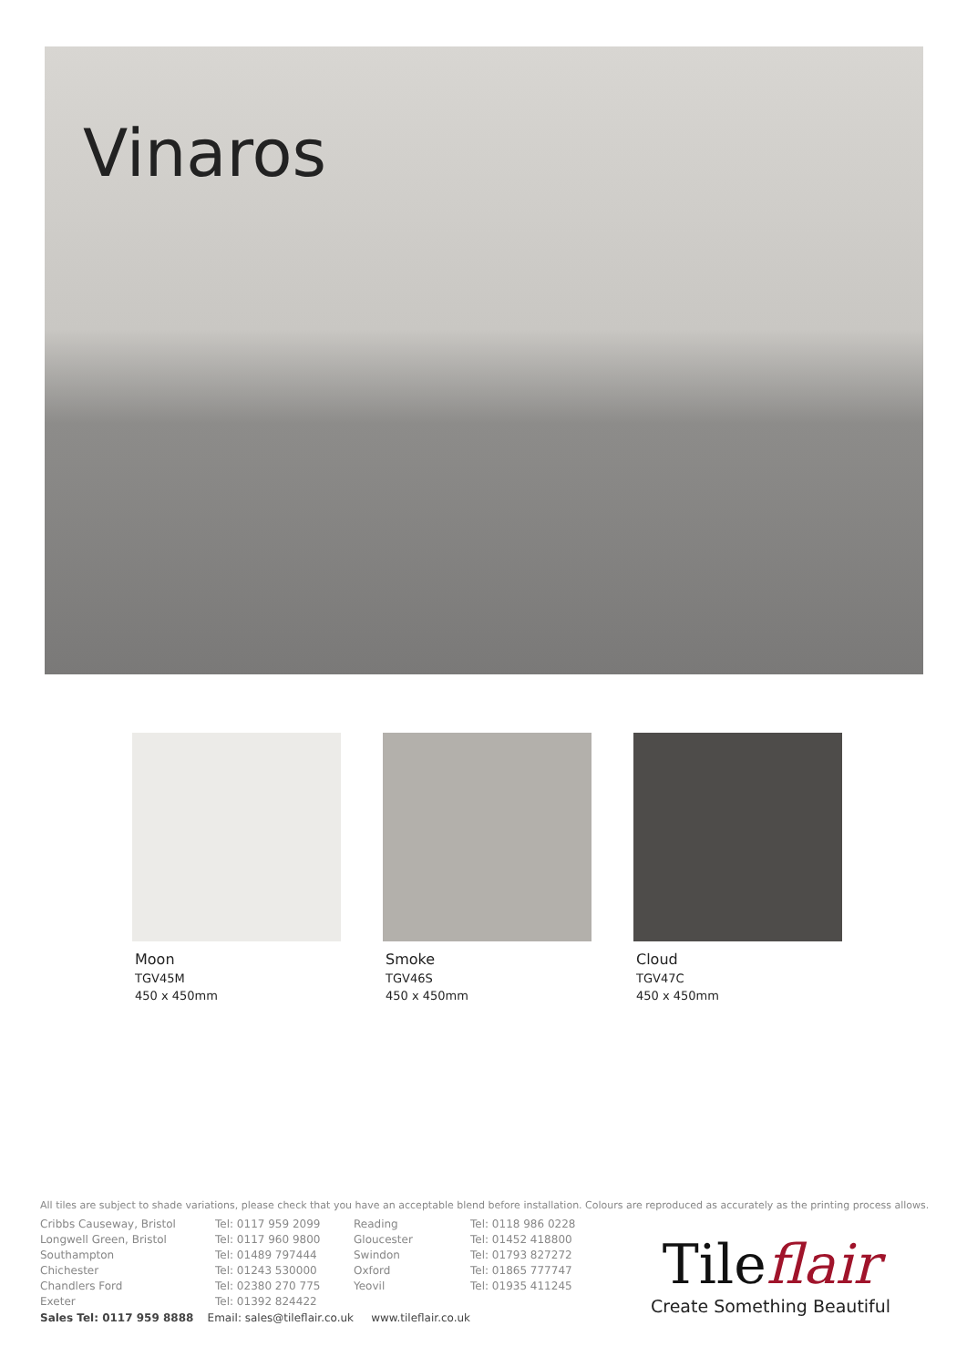Vinaros
Moon
TGV45M
450 x 450mm
Smoke
TGV46S
450 x 450mm
Cloud
TGV47C
450 x 450mm
All tiles are subject to shade variations, please check that you have an acceptable blend before installation. Colours are reproduced as accurately as the printing process allows.
Cribbs Causeway, Bristol
Longwell Green, Bristol
Southampton
Chichester
Chandlers Ford
Exeter
Tel: 0117 959 2099
Tel: 0117 960 9800
Tel: 01489 797444
Tel: 01243 530000
Tel: 02380 270 775
Tel: 01392 824422
Reading
Gloucester
Swindon
Oxford
Yeovil
Tel: 0118 986 0228
Tel: 01452 418800
Tel: 01793 827272
Tel: 01865 777747
Tel: 01935 411245
Sales Tel: 0117 959 8888 Email: sales@tileflair.co.uk www.tileflair.co.uk
Tileflair
Create Something Beautiful